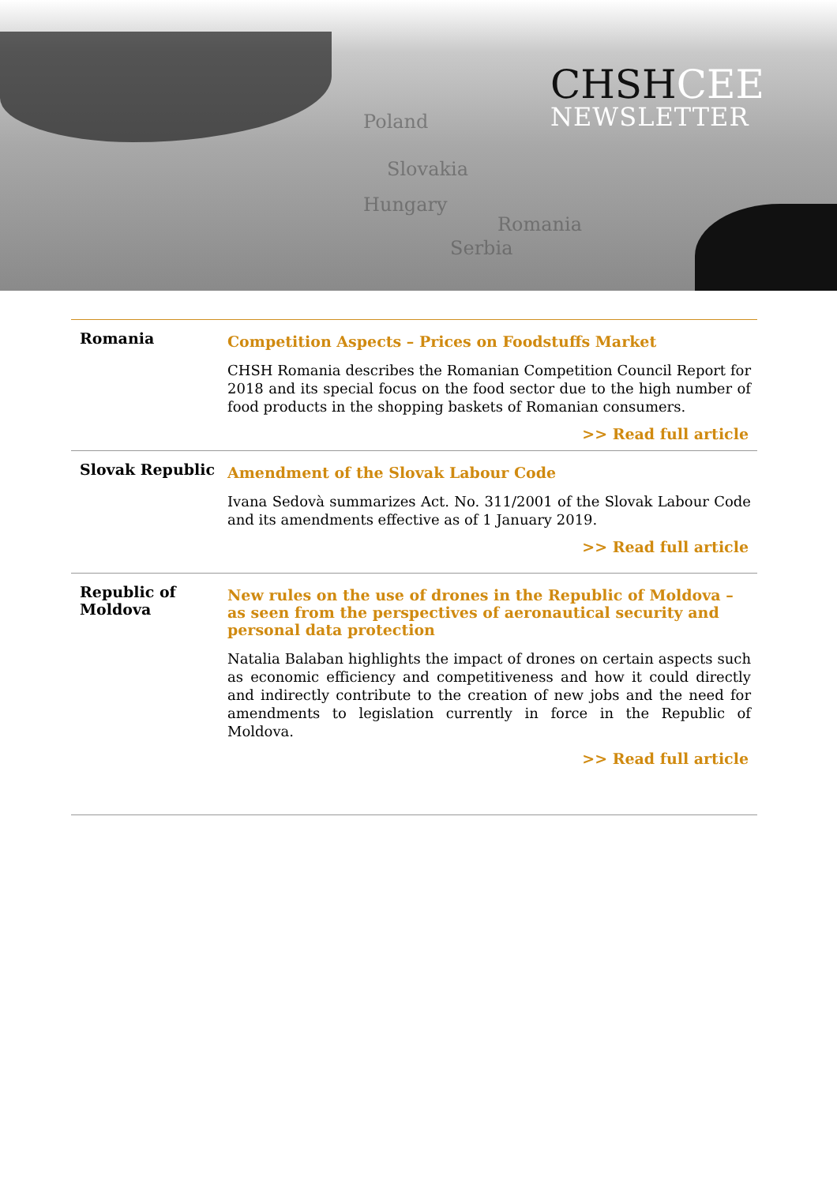Poland
Slovakia
Hungary
Romania
Serbia
CHSHCEE
NEWSLETTER
Romania
Competition Aspects – Prices on Foodstuffs Market
CHSH Romania describes the Romanian Competition Council Report for 2018 and its special focus on the food sector due to the high number of food products in the shopping baskets of Romanian consumers.
>> Read full article
Slovak Republic
Amendment of the Slovak Labour Code
Ivana Sedovà summarizes Act. No. 311/2001 of the Slovak Labour Code and its amendments effective as of 1 January 2019.
>> Read full article
Republic of Moldova
New rules on the use of drones in the Republic of Moldova – as seen from the perspectives of aeronautical security and personal data protection
Natalia Balaban highlights the impact of drones on certain aspects such as economic efficiency and competitiveness and how it could directly and indirectly contribute to the creation of new jobs and the need for amendments to legislation currently in force in the Republic of Moldova.
>> Read full article